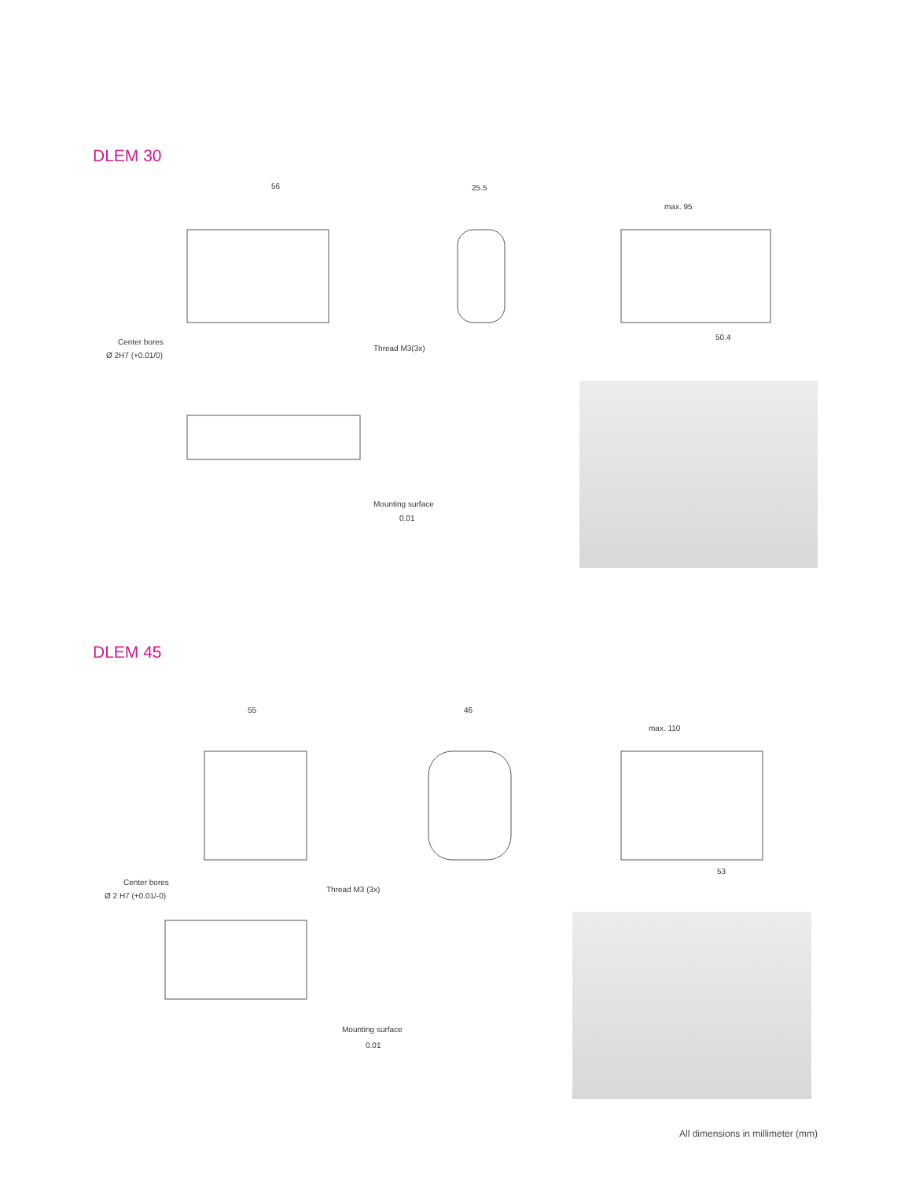DLEM 30
56
25.5
max. 95
Center bores
Ø 2H7 (+0.01/0)
Thread M3(3x)
50.4
Mounting surface
0.01
DLEM 45
55
46
max. 110
Center bores
Ø 2 H7 (+0.01/-0)
Thread M3 (3x)
53
Mounting surface
0.01
All dimensions in millimeter (mm)